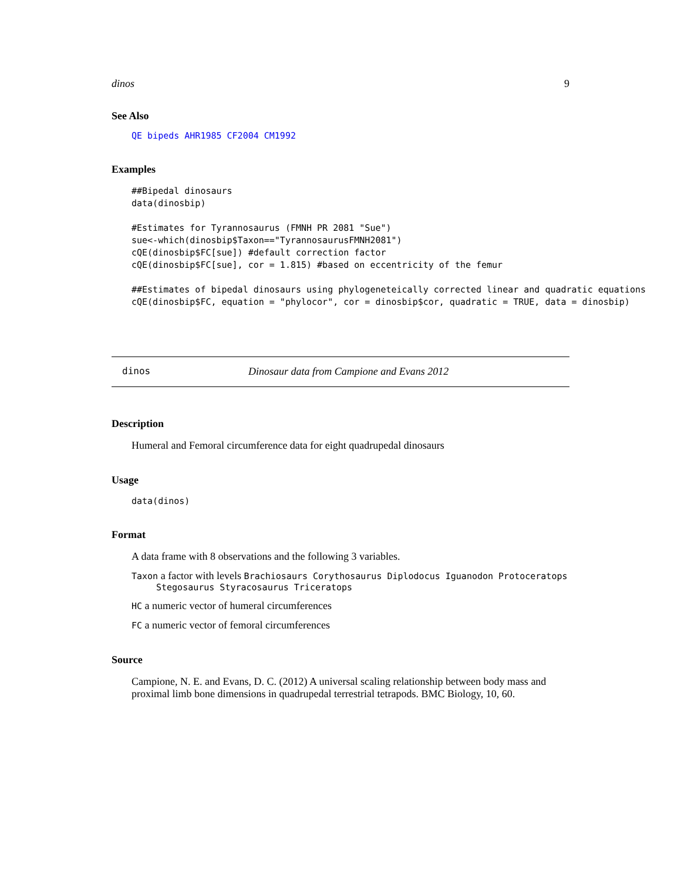dinos 9
See Also
QE bipeds AHR1985 CF2004 CM1992
Examples
##Bipedal dinosaurs
data(dinosbip)

#Estimates for Tyrannosaurus (FMNH PR 2081 "Sue")
sue<-which(dinosbip$Taxon=="TyrannosaurusFMNH2081")
cQE(dinosbip$FC[sue]) #default correction factor
cQE(dinosbip$FC[sue], cor = 1.815) #based on eccentricity of the femur

##Estimates of bipedal dinosaurs using phylogeneteically corrected linear and quadratic equations
cQE(dinosbip$FC, equation = "phylocor", cor = dinosbip$cor, quadratic = TRUE, data = dinosbip)
dinos Dinosaur data from Campione and Evans 2012
Description
Humeral and Femoral circumference data for eight quadrupedal dinosaurs
Usage
data(dinos)
Format
A data frame with 8 observations and the following 3 variables.
Taxon a factor with levels Brachiosaurs Corythosaurus Diplodocus Iguanodon Protoceratops
Stegosaurus Styracosaurus Triceratops
HC a numeric vector of humeral circumferences
FC a numeric vector of femoral circumferences
Source
Campione, N. E. and Evans, D. C. (2012) A universal scaling relationship between body mass and proximal limb bone dimensions in quadrupedal terrestrial tetrapods. BMC Biology, 10, 60.